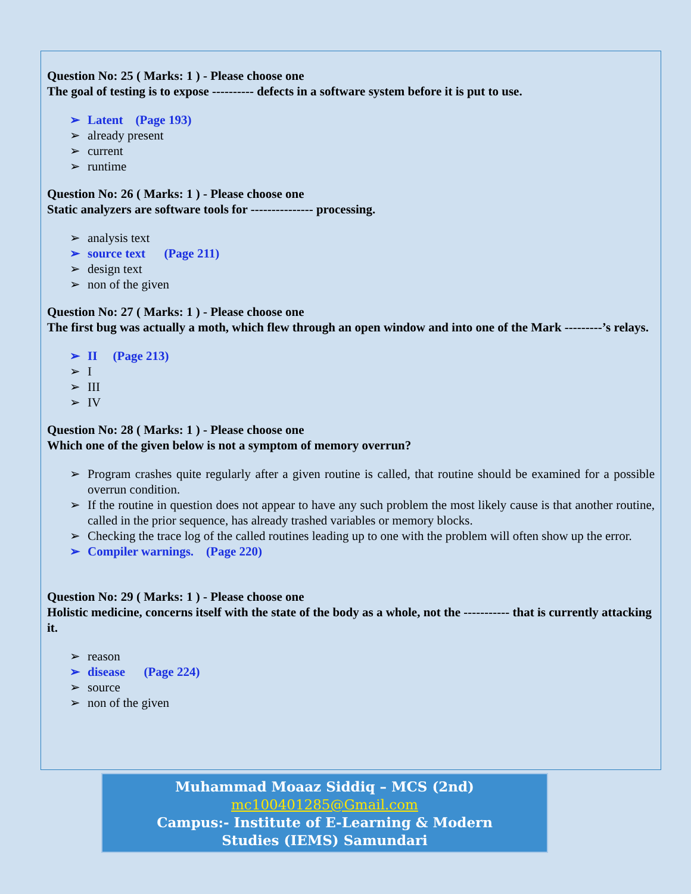Question No: 25 ( Marks: 1 ) - Please choose one
The goal of testing is to expose ---------- defects in a software system before it is put to use.
➢ Latent (Page 193)
➢ already present
➢ current
➢ runtime
Question No: 26 ( Marks: 1 ) - Please choose one
Static analyzers are software tools for --------------- processing.
➢ analysis text
➢ source text (Page 211)
➢ design text
➢ non of the given
Question No: 27 ( Marks: 1 ) - Please choose one
The first bug was actually a moth, which flew through an open window and into one of the Mark ---------’s relays.
➢ II (Page 213)
➢ I
➢ III
➢ IV
Question No: 28 ( Marks: 1 ) - Please choose one
Which one of the given below is not a symptom of memory overrun?
➢ Program crashes quite regularly after a given routine is called, that routine should be examined for a possible overrun condition.
➢ If the routine in question does not appear to have any such problem the most likely cause is that another routine, called in the prior sequence, has already trashed variables or memory blocks.
➢ Checking the trace log of the called routines leading up to one with the problem will often show up the error.
➢ Compiler warnings. (Page 220)
Question No: 29 ( Marks: 1 ) - Please choose one
Holistic medicine, concerns itself with the state of the body as a whole, not the ----------- that is currently attacking it.
➢ reason
➢ disease (Page 224)
➢ source
➢ non of the given
Muhammad Moaaz Siddiq – MCS (2nd)
mc100401285@Gmail.com
Campus:- Institute of E-Learning & Modern
Studies (IEMS) Samundari